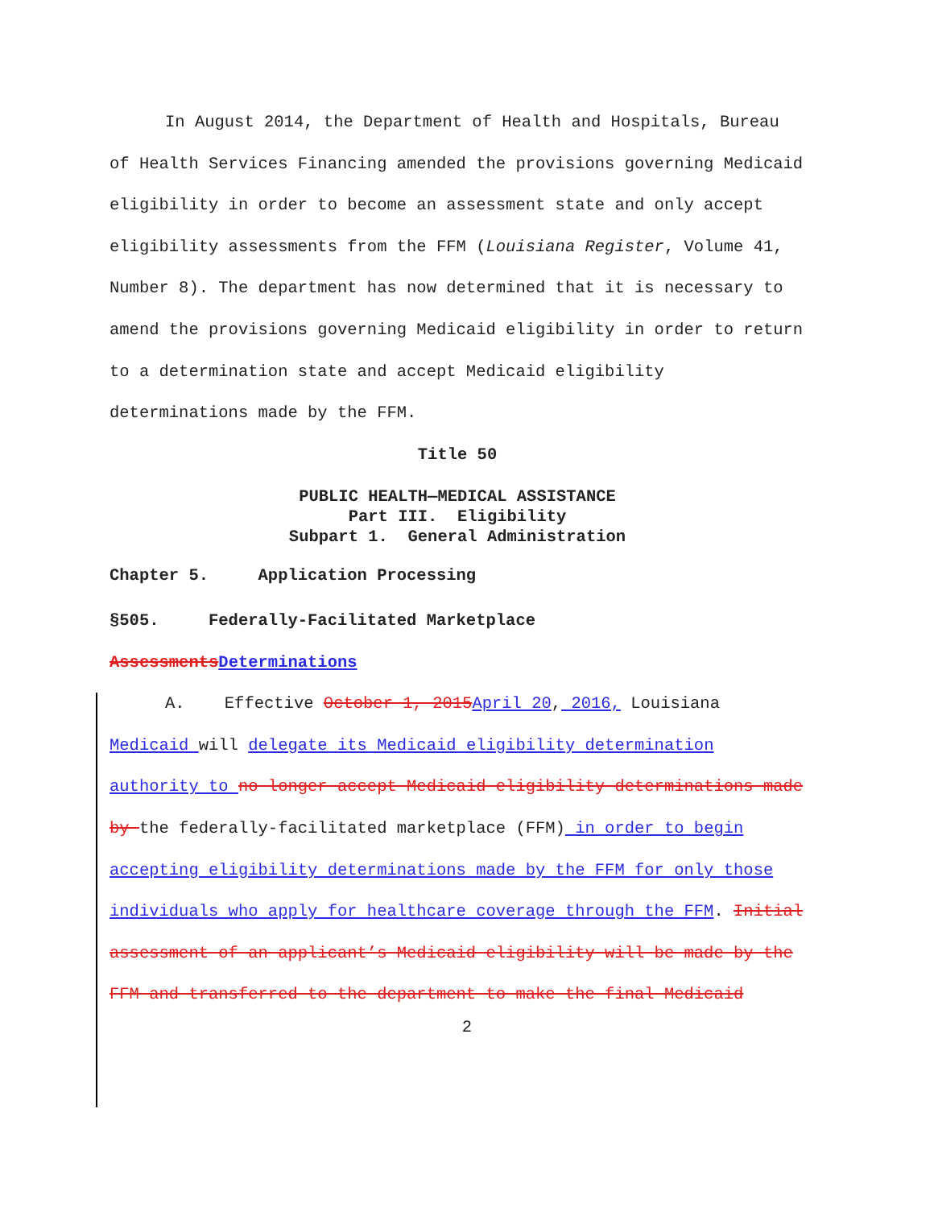In August 2014, the Department of Health and Hospitals, Bureau of Health Services Financing amended the provisions governing Medicaid eligibility in order to become an assessment state and only accept eligibility assessments from the FFM (Louisiana Register, Volume 41, Number 8). The department has now determined that it is necessary to amend the provisions governing Medicaid eligibility in order to return to a determination state and accept Medicaid eligibility determinations made by the FFM.
Title 50
PUBLIC HEALTH—MEDICAL ASSISTANCE
Part III. Eligibility
Subpart 1. General Administration
Chapter 5. Application Processing
§505. Federally-Facilitated Marketplace
Assessments Determinations
A. Effective October 1, 2015 April 20, 2016, Louisiana Medicaid will delegate its Medicaid eligibility determination authority to no longer accept Medicaid eligibility determinations made by the federally-facilitated marketplace (FFM) in order to begin accepting eligibility determinations made by the FFM for only those individuals who apply for healthcare coverage through the FFM. Initial assessment of an applicant’s Medicaid eligibility will be made by the FFM and transferred to the department to make the final Medicaid
2